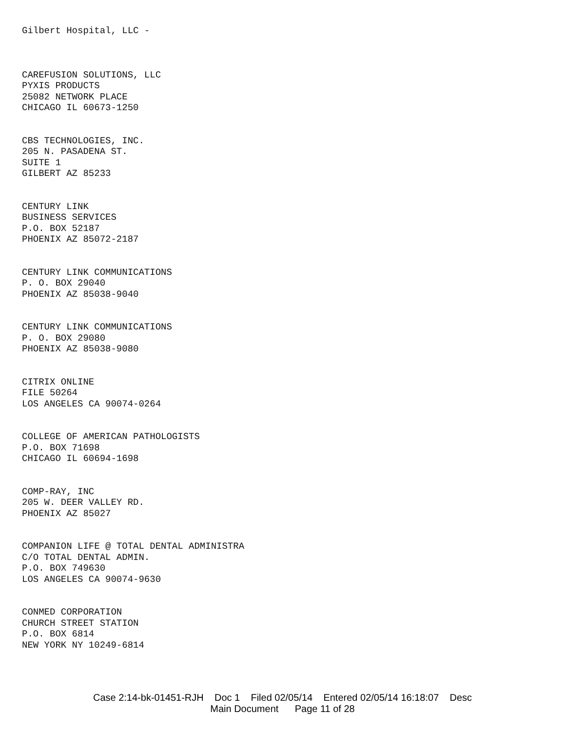Gilbert Hospital, LLC -
CAREFUSION SOLUTIONS, LLC
PYXIS PRODUCTS
25082 NETWORK PLACE
CHICAGO IL 60673-1250
CBS TECHNOLOGIES, INC.
205 N. PASADENA ST.
SUITE 1
GILBERT AZ 85233
CENTURY LINK
BUSINESS SERVICES
P.O. BOX 52187
PHOENIX AZ 85072-2187
CENTURY LINK COMMUNICATIONS
P. O. BOX 29040
PHOENIX AZ 85038-9040
CENTURY LINK COMMUNICATIONS
P. O. BOX 29080
PHOENIX AZ 85038-9080
CITRIX ONLINE
FILE 50264
LOS ANGELES CA 90074-0264
COLLEGE OF AMERICAN PATHOLOGISTS
P.O. BOX 71698
CHICAGO IL 60694-1698
COMP-RAY, INC
205 W. DEER VALLEY RD.
PHOENIX AZ 85027
COMPANION LIFE @ TOTAL DENTAL ADMINISTRA
C/O TOTAL DENTAL ADMIN.
P.O. BOX 749630
LOS ANGELES CA 90074-9630
CONMED CORPORATION
CHURCH STREET STATION
P.O. BOX 6814
NEW YORK NY 10249-6814
Case 2:14-bk-01451-RJH Doc 1 Filed 02/05/14 Entered 02/05/14 16:18:07 Desc
Main Document Page 11 of 28